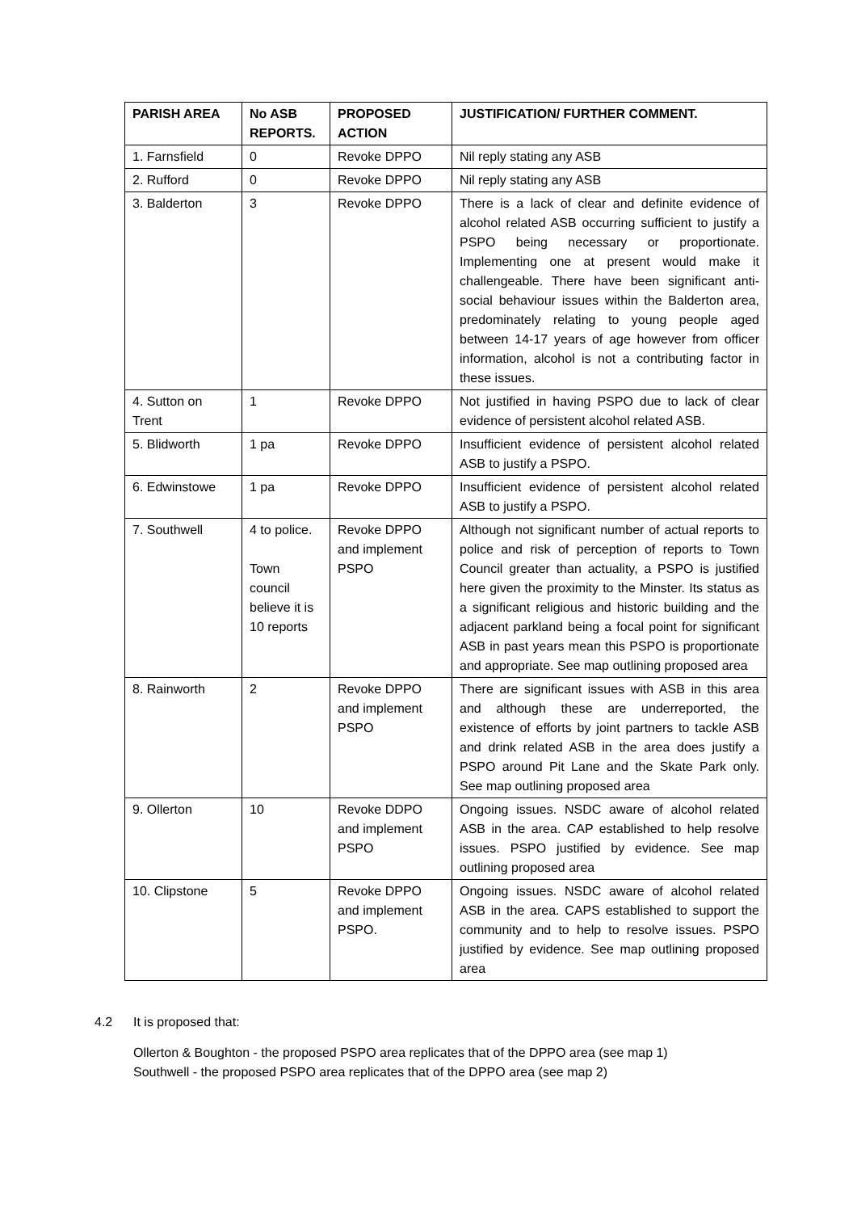| PARISH AREA | No ASB REPORTS. | PROPOSED ACTION | JUSTIFICATION/ FURTHER COMMENT. |
| --- | --- | --- | --- |
| 1. Farnsfield | 0 | Revoke DPPO | Nil reply stating any ASB |
| 2. Rufford | 0 | Revoke DPPO | Nil reply stating any ASB |
| 3. Balderton | 3 | Revoke DPPO | There is a lack of clear and definite evidence of alcohol related ASB occurring sufficient to justify a PSPO being necessary or proportionate. Implementing one at present would make it challengeable. There have been significant anti-social behaviour issues within the Balderton area, predominately relating to young people aged between 14-17 years of age however from officer information, alcohol is not a contributing factor in these issues. |
| 4. Sutton on Trent | 1 | Revoke DPPO | Not justified in having PSPO due to lack of clear evidence of persistent alcohol related ASB. |
| 5. Blidworth | 1 pa | Revoke DPPO | Insufficient evidence of persistent alcohol related ASB to justify a PSPO. |
| 6. Edwinstowe | 1 pa | Revoke DPPO | Insufficient evidence of persistent alcohol related ASB to justify a PSPO. |
| 7. Southwell | 4 to police. Town council believe it is 10 reports | Revoke DPPO and implement PSPO | Although not significant number of actual reports to police and risk of perception of reports to Town Council greater than actuality, a PSPO is justified here given the proximity to the Minster. Its status as a significant religious and historic building and the adjacent parkland being a focal point for significant ASB in past years mean this PSPO is proportionate and appropriate. See map outlining proposed area |
| 8. Rainworth | 2 | Revoke DPPO and implement PSPO | There are significant issues with ASB in this area and although these are underreported, the existence of efforts by joint partners to tackle ASB and drink related ASB in the area does justify a PSPO around Pit Lane and the Skate Park only. See map outlining proposed area |
| 9. Ollerton | 10 | Revoke DDPO and implement PSPO | Ongoing issues. NSDC aware of alcohol related ASB in the area. CAP established to help resolve issues. PSPO justified by evidence. See map outlining proposed area |
| 10. Clipstone | 5 | Revoke DPPO and implement PSPO. | Ongoing issues. NSDC aware of alcohol related ASB in the area. CAPS established to support the community and to help to resolve issues. PSPO justified by evidence. See map outlining proposed area |
4.2 It is proposed that:
Ollerton & Boughton - the proposed PSPO area replicates that of the DPPO area (see map 1)
Southwell - the proposed PSPO area replicates that of the DPPO area (see map 2)